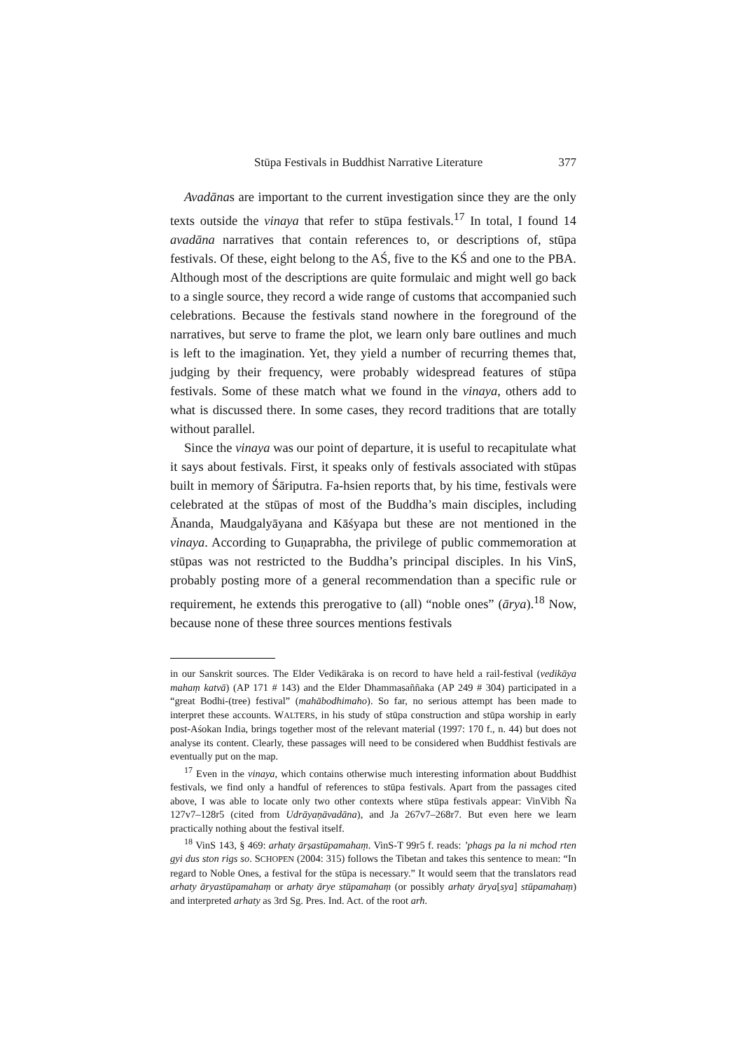Stūpa Festivals in Buddhist Narrative Literature 377
Avadānas are important to the current investigation since they are the only texts outside the vinaya that refer to stūpa festivals.<sup>17</sup> In total, I found 14 avadāna narratives that contain references to, or descriptions of, stūpa festivals. Of these, eight belong to the AŚ, five to the KŚ and one to the PBA. Although most of the descriptions are quite formulaic and might well go back to a single source, they record a wide range of customs that accompanied such celebrations. Because the festivals stand nowhere in the foreground of the narratives, but serve to frame the plot, we learn only bare outlines and much is left to the imagination. Yet, they yield a number of recurring themes that, judging by their frequency, were probably widespread features of stūpa festivals. Some of these match what we found in the vinaya, others add to what is discussed there. In some cases, they record traditions that are totally without parallel.
Since the vinaya was our point of departure, it is useful to recapitulate what it says about festivals. First, it speaks only of festivals associated with stūpas built in memory of Śāriputra. Fa-hsien reports that, by his time, festivals were celebrated at the stūpas of most of the Buddha’s main disciples, including Ānanda, Maudgalyāyana and Kāśyapa but these are not mentioned in the vinaya. According to Guṇaprabha, the privilege of public commemoration at stūpas was not restricted to the Buddha’s principal disciples. In his VinS, probably posting more of a general recommendation than a specific rule or requirement, he extends this prerogative to (all) “noble ones” (ārya).<sup>18</sup> Now, because none of these three sources mentions festivals
in our Sanskrit sources. The Elder Vedikāraka is on record to have held a rail-festival (vedikāya mahaṃ katvā) (AP 171 # 143) and the Elder Dhammasaññaka (AP 249 # 304) participated in a “great Bodhi-(tree) festival” (mahābodhimaho). So far, no serious attempt has been made to interpret these accounts. WALTERS, in his study of stūpa construction and stūpa worship in early post-Aśokan India, brings together most of the relevant material (1997: 170 f., n. 44) but does not analyse its content. Clearly, these passages will need to be considered when Buddhist festivals are eventually put on the map.
<sup>17</sup> Even in the vinaya, which contains otherwise much interesting information about Buddhist festivals, we find only a handful of references to stūpa festivals. Apart from the passages cited above, I was able to locate only two other contexts where stūpa festivals appear: VinVibh Ña 127v7–128r5 (cited from Udrāyaṇāvadāna), and Ja 267v7–268r7. But even here we learn practically nothing about the festival itself.
<sup>18</sup> VinS 143, § 469: arhaty ārṣastūpamahaṃ. VinS-T 99r5 f. reads: ’phags pa la ni mchod rten gyi dus ston rigs so. SCHOPEN (2004: 315) follows the Tibetan and takes this sentence to mean: “In regard to Noble Ones, a festival for the stūpa is necessary.” It would seem that the translators read arhaty āryastūpamahaṃ or arhaty ārye stūpamahaṃ (or possibly arhaty ārya[sya] stūpamahaṃ) and interpreted arhaty as 3rd Sg. Pres. Ind. Act. of the root arh.